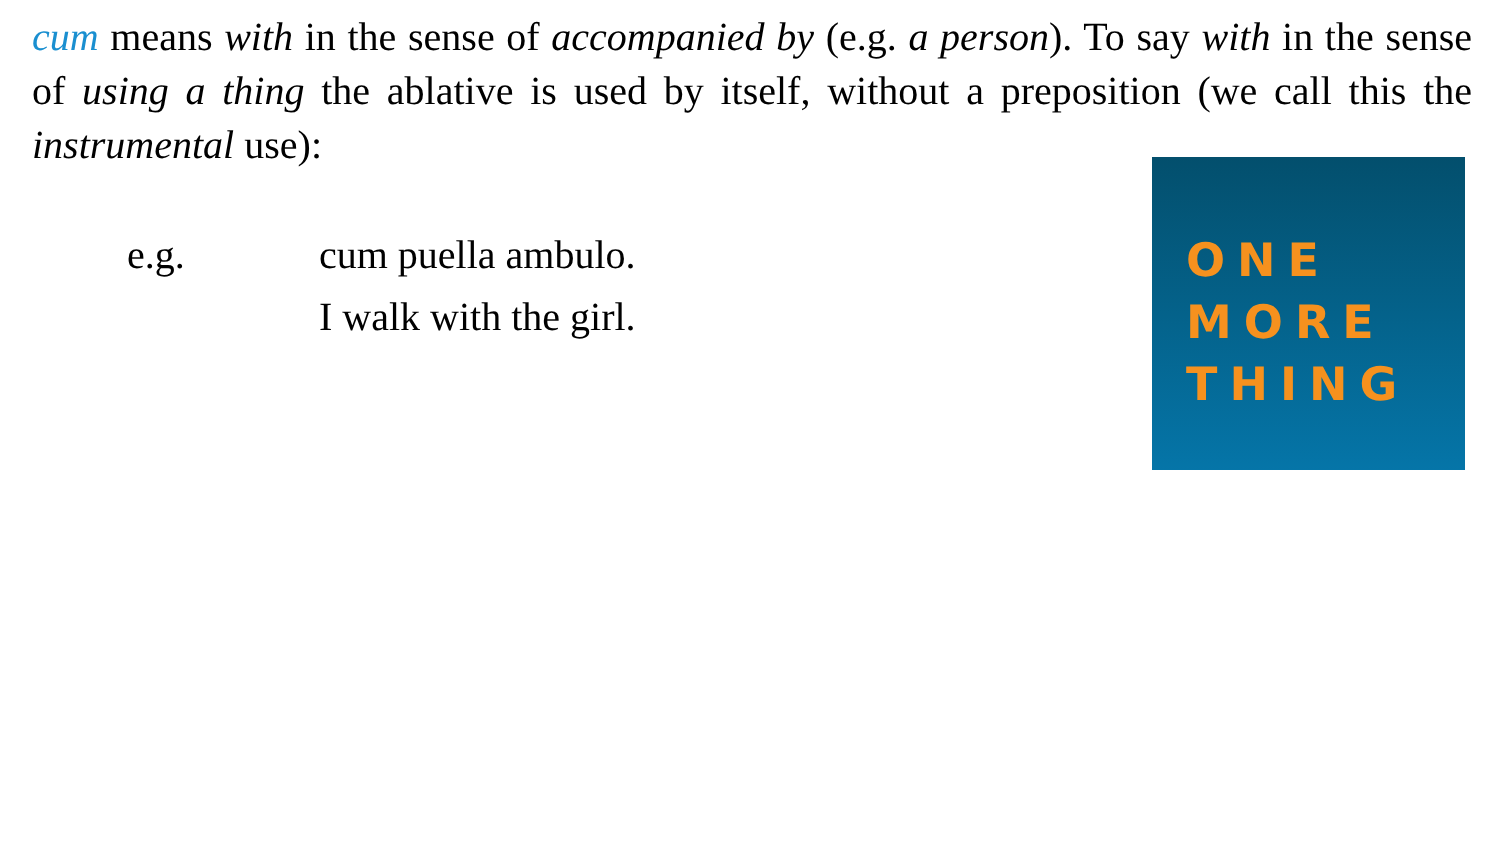cum means with in the sense of accompanied by (e.g. a person). To say with in the sense of using a thing the ablative is used by itself, without a preposition (we call this the instrumental use):
| e.g. | cum puella ambulo. I walk with the girl. |
ONE
MORE
THING